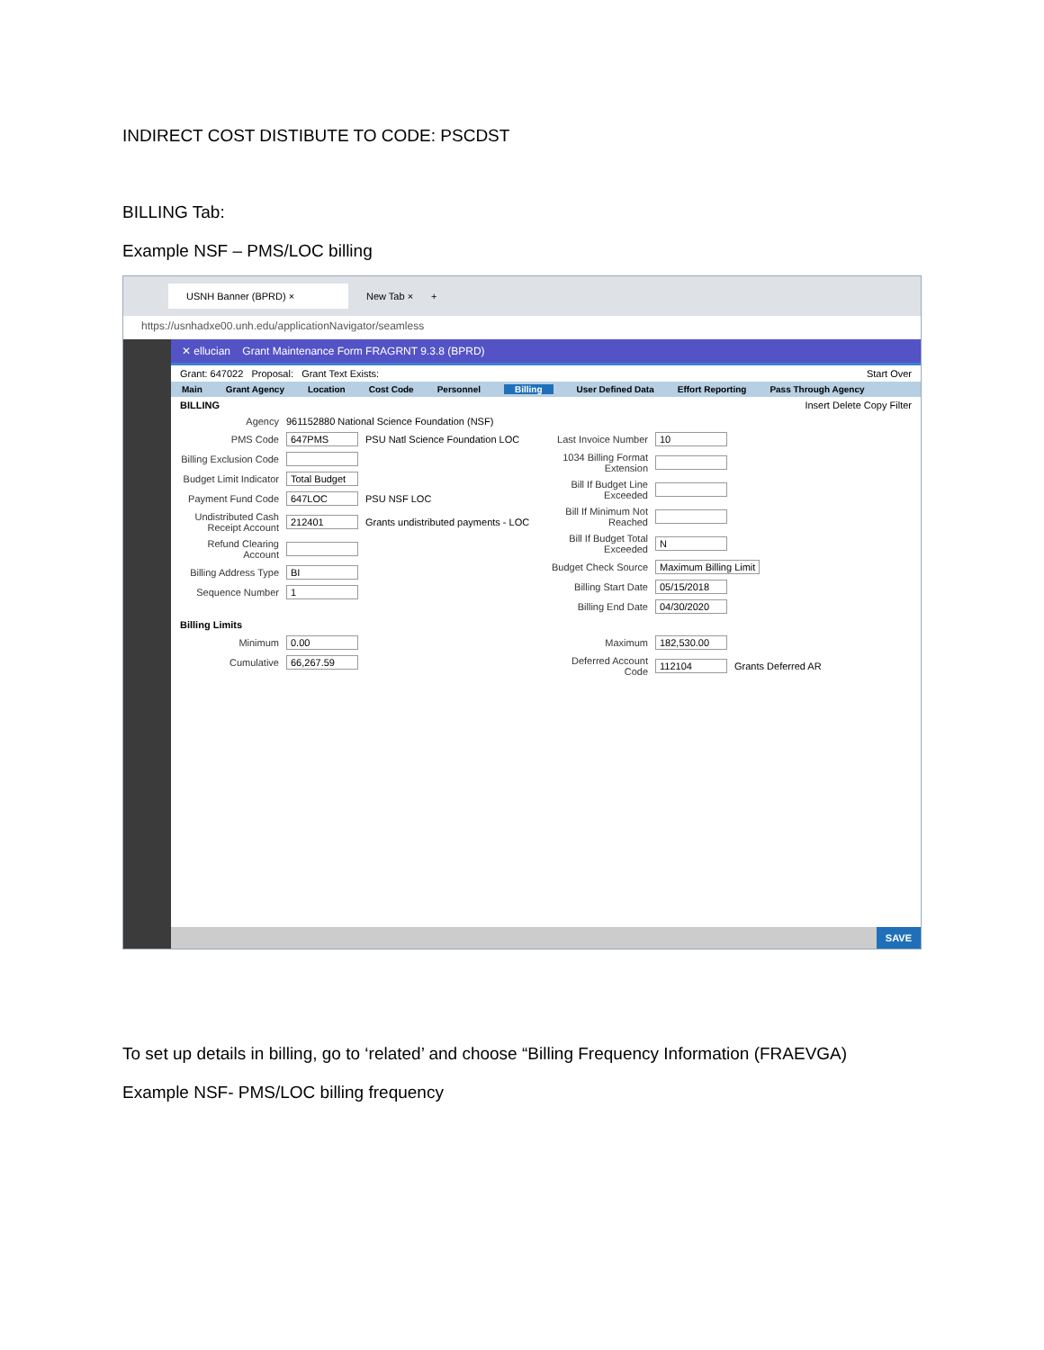INDIRECT COST DISTIBUTE TO CODE: PSCDST
BILLING Tab:
Example NSF – PMS/LOC billing
USNH Banner (BPRD) × New Tab × +
https://usnhadxe00.unh.edu/applicationNavigator/seamless
✕ ellucian Grant Maintenance Form FRAGRNT 9.3.8 (BPRD)
Grant: 647022 Proposal: Grant Text Exists: Start Over
Main Grant Agency Location Cost Code Personnel Billing User Defined Data Effort Reporting Pass Through Agency
BILLING Insert Delete Copy Filter
Agency 961152880 National Science Foundation (NSF)
PMS Code 647PMS PSU Natl Science Foundation LOC
Billing Exclusion Code
Budget Limit Indicator Total Budget
Payment Fund Code 647LOC PSU NSF LOC
Undistributed Cash Receipt Account 212401 Grants undistributed payments - LOC
Refund Clearing Account
Billing Address Type BI
Sequence Number 1
Last Invoice Number 10
1034 Billing Format Extension
Bill If Budget Line Exceeded
Bill If Minimum Not Reached
Bill If Budget Total Exceeded N
Budget Check Source Maximum Billing Limit
Billing Start Date 05/15/2018
Billing End Date 04/30/2020
Billing Limits
Minimum 0.00
Cumulative 66,267.59
Maximum 182,530.00
Deferred Account Code 112104 Grants Deferred AR
SAVE
To set up details in billing, go to ‘related’ and choose “Billing Frequency Information (FRAEVGA)
Example NSF- PMS/LOC billing frequency